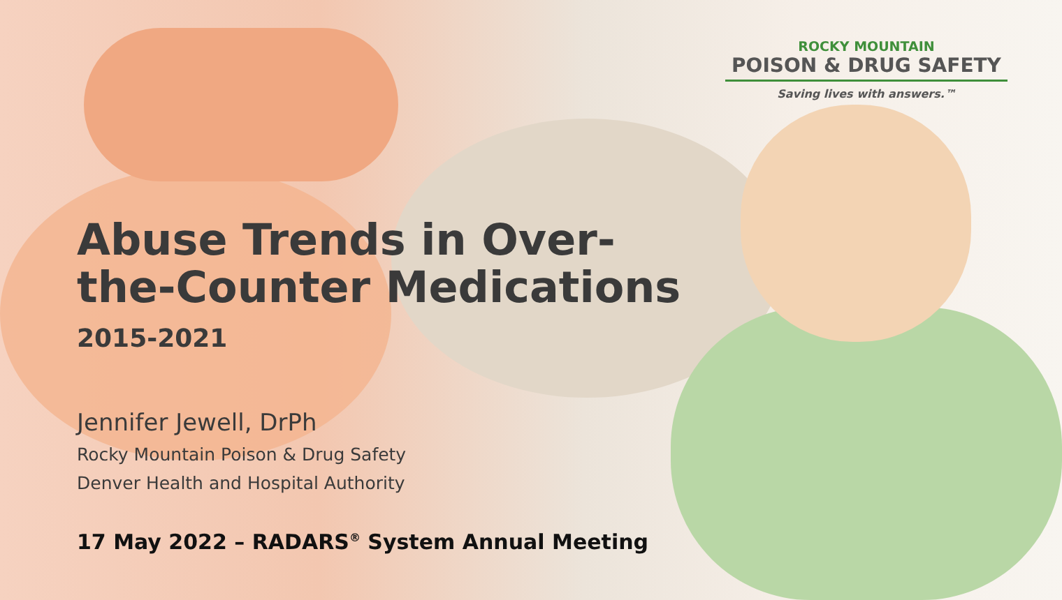ROCKY MOUNTAIN
POISON & DRUG SAFETY
Saving lives with answers.™
Abuse Trends in Over-
the-Counter Medications
2015-2021
Jennifer Jewell, DrPh
Rocky Mountain Poison & Drug Safety
Denver Health and Hospital Authority
17 May 2022 – RADARS<sup>®</sup> System Annual Meeting